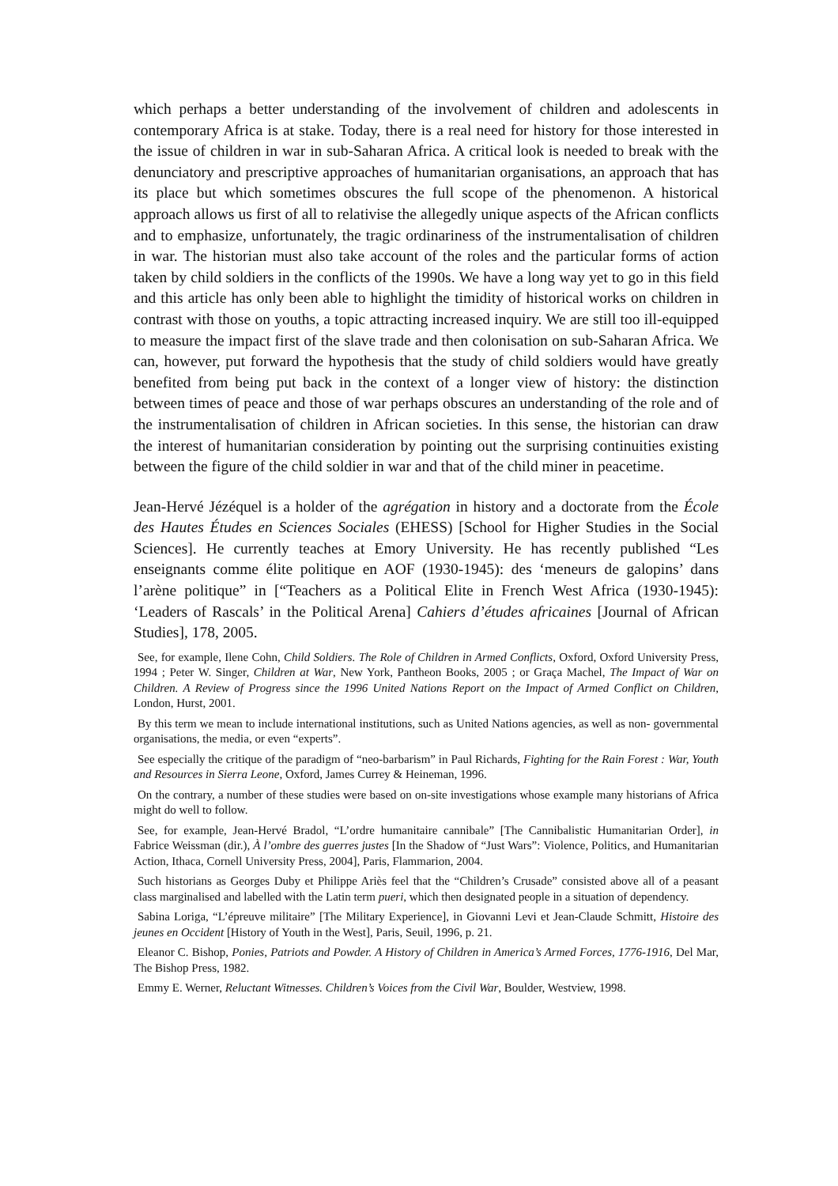which perhaps a better understanding of the involvement of children and adolescents in contemporary Africa is at stake. Today, there is a real need for history for those interested in the issue of children in war in sub-Saharan Africa. A critical look is needed to break with the denunciatory and prescriptive approaches of humanitarian organisations, an approach that has its place but which sometimes obscures the full scope of the phenomenon. A historical approach allows us first of all to relativise the allegedly unique aspects of the African conflicts and to emphasize, unfortunately, the tragic ordinariness of the instrumentalisation of children in war. The historian must also take account of the roles and the particular forms of action taken by child soldiers in the conflicts of the 1990s. We have a long way yet to go in this field and this article has only been able to highlight the timidity of historical works on children in contrast with those on youths, a topic attracting increased inquiry. We are still too ill-equipped to measure the impact first of the slave trade and then colonisation on sub-Saharan Africa. We can, however, put forward the hypothesis that the study of child soldiers would have greatly benefited from being put back in the context of a longer view of history: the distinction between times of peace and those of war perhaps obscures an understanding of the role and of the instrumentalisation of children in African societies. In this sense, the historian can draw the interest of humanitarian consideration by pointing out the surprising continuities existing between the figure of the child soldier in war and that of the child miner in peacetime.
Jean-Hervé Jézéquel is a holder of the agrégation in history and a doctorate from the École des Hautes Études en Sciences Sociales (EHESS) [School for Higher Studies in the Social Sciences]. He currently teaches at Emory University. He has recently published “Les enseignants comme élite politique en AOF (1930-1945): des ‘meneurs de galopins’ dans l’arène politique” in [“Teachers as a Political Elite in French West Africa (1930-1945): ‘Leaders of Rascals’ in the Political Arena] Cahiers d’études africaines [Journal of African Studies], 178, 2005.
See, for example, Ilene Cohn, Child Soldiers. The Role of Children in Armed Conflicts, Oxford, Oxford University Press, 1994 ; Peter W. Singer, Children at War, New York, Pantheon Books, 2005 ; or Graça Machel, The Impact of War on Children. A Review of Progress since the 1996 United Nations Report on the Impact of Armed Conflict on Children, London, Hurst, 2001.
By this term we mean to include international institutions, such as United Nations agencies, as well as non- governmental organisations, the media, or even “experts”.
See especially the critique of the paradigm of “neo-barbarism” in Paul Richards, Fighting for the Rain Forest : War, Youth and Resources in Sierra Leone, Oxford, James Currey & Heineman, 1996.
On the contrary, a number of these studies were based on on-site investigations whose example many historians of Africa might do well to follow.
See, for example, Jean-Hervé Bradol, “L’ordre humanitaire cannibale” [The Cannibalistic Humanitarian Order], in Fabrice Weissman (dir.), À l’ombre des guerres justes [In the Shadow of “Just Wars”: Violence, Politics, and Humanitarian Action, Ithaca, Cornell University Press, 2004], Paris, Flammarion, 2004.
Such historians as Georges Duby et Philippe Ariès feel that the “Children’s Crusade” consisted above all of a peasant class marginalised and labelled with the Latin term pueri, which then designated people in a situation of dependency.
Sabina Loriga, “L’épreuve militaire” [The Military Experience], in Giovanni Levi et Jean-Claude Schmitt, Histoire des jeunes en Occident [History of Youth in the West], Paris, Seuil, 1996, p. 21.
Eleanor C. Bishop, Ponies, Patriots and Powder. A History of Children in America’s Armed Forces, 1776-1916, Del Mar, The Bishop Press, 1982.
Emmy E. Werner, Reluctant Witnesses. Children’s Voices from the Civil War, Boulder, Westview, 1998.